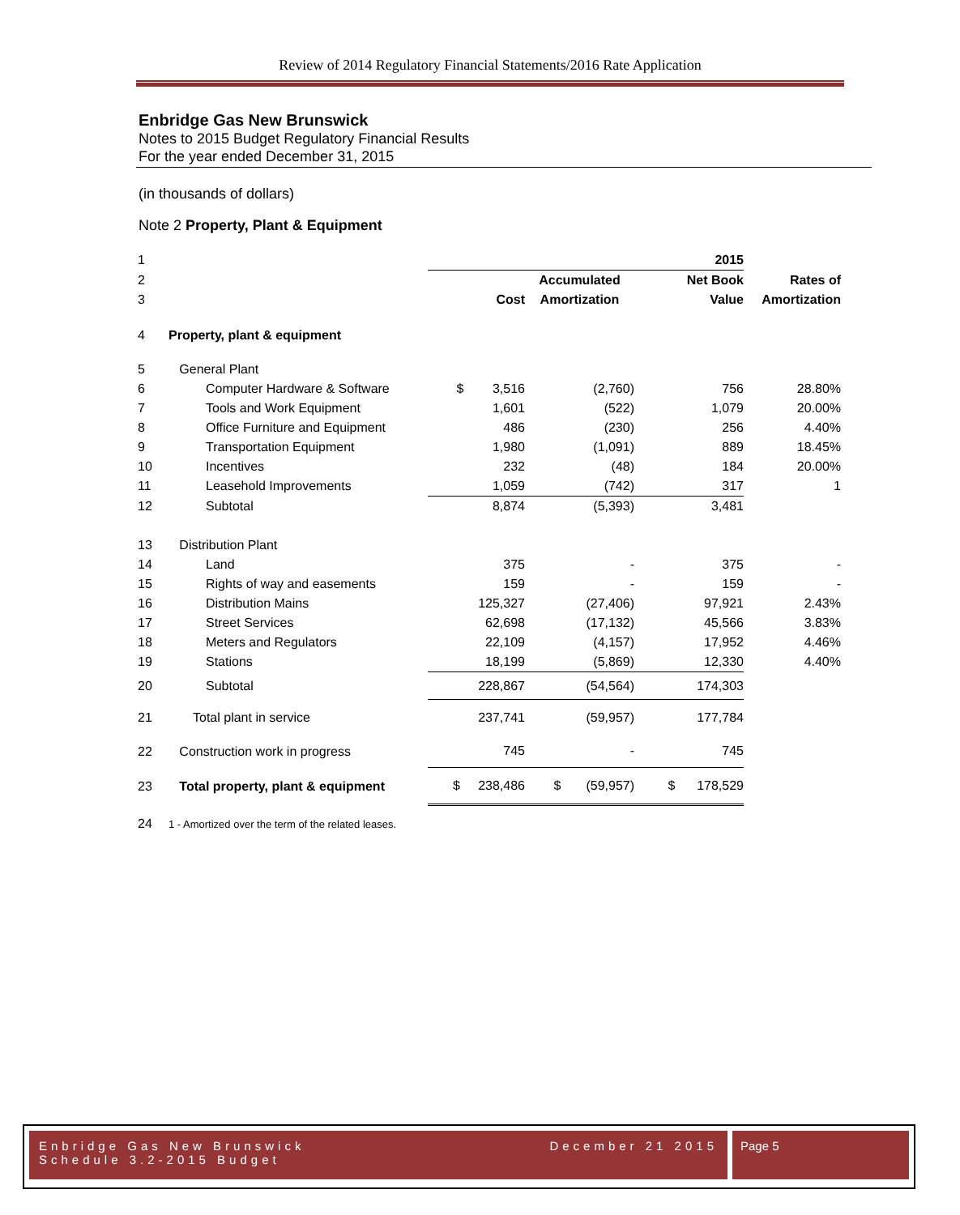Review of 2014 Regulatory Financial Statements/2016 Rate Application
Enbridge Gas New Brunswick
Notes to 2015 Budget Regulatory Financial Results
For the year ended December 31, 2015
(in thousands of dollars)
Note 2 Property, Plant & Equipment
| 1 | | | | 2015 | |
| 2 | | | Accumulated | Net Book | Rates of |
| 3 | | Cost | Amortization | Value | Amortization |
| 4 | Property, plant & equipment | | | | |
| 5 | General Plant | | | | |
| 6 | Computer Hardware & Software | $ 3,516 | (2,760) | 756 | 28.80% |
| 7 | Tools and Work Equipment | 1,601 | (522) | 1,079 | 20.00% |
| 8 | Office Furniture and Equipment | 486 | (230) | 256 | 4.40% |
| 9 | Transportation Equipment | 1,980 | (1,091) | 889 | 18.45% |
| 10 | Incentives | 232 | (48) | 184 | 20.00% |
| 11 | Leasehold Improvements | 1,059 | (742) | 317 | 1 |
| 12 | Subtotal | 8,874 | (5,393) | 3,481 | |
| 13 | Distribution Plant | | | | |
| 14 | Land | 375 | - | 375 | - |
| 15 | Rights of way and easements | 159 | - | 159 | - |
| 16 | Distribution Mains | 125,327 | (27,406) | 97,921 | 2.43% |
| 17 | Street Services | 62,698 | (17,132) | 45,566 | 3.83% |
| 18 | Meters and Regulators | 22,109 | (4,157) | 17,952 | 4.46% |
| 19 | Stations | 18,199 | (5,869) | 12,330 | 4.40% |
| 20 | Subtotal | 228,867 | (54,564) | 174,303 | |
| 21 | Total plant in service | 237,741 | (59,957) | 177,784 | |
| 22 | Construction work in progress | 745 | - | 745 | |
| 23 | Total property, plant & equipment | $ 238,486 | $ (59,957) | $ 178,529 | |
| 24 | 1 - Amortized over the term of the related leases. | | | | |
Enbridge Gas New Brunswick
Schedule 3.2-2015 Budget December 21 2015
Page 5